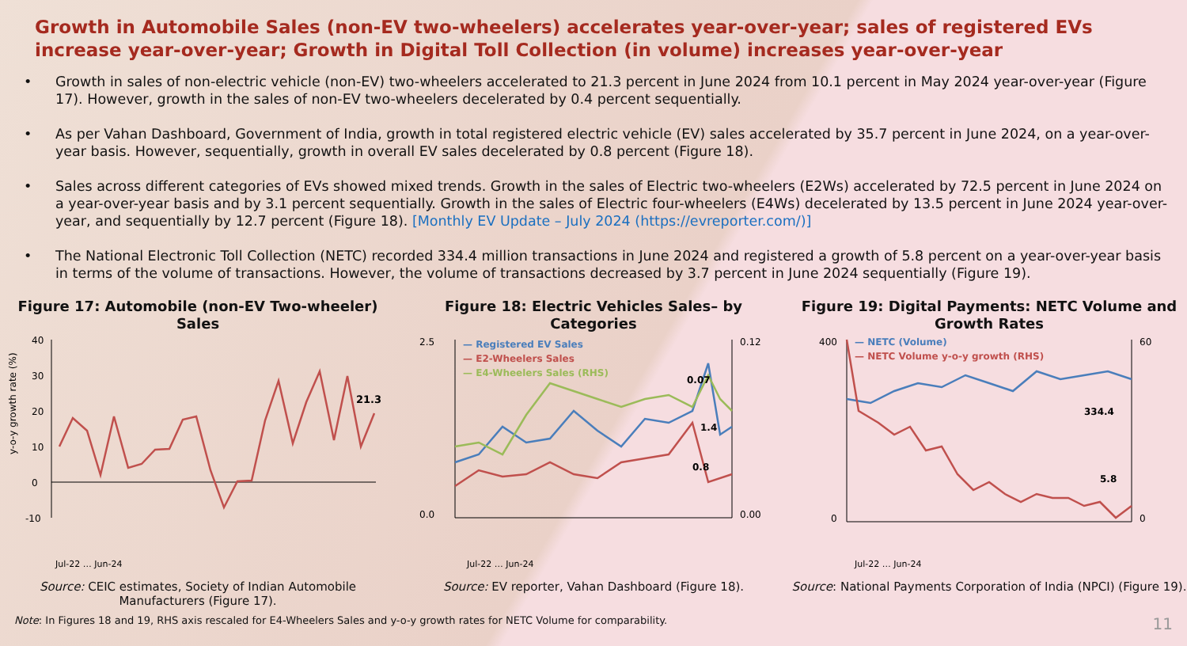Growth in Automobile Sales (non-EV two-wheelers) accelerates year-over-year; sales of registered EVs increase year-over-year; Growth in Digital Toll Collection (in volume) increases year-over-year
• Growth in sales of non-electric vehicle (non-EV) two-wheelers accelerated to 21.3 percent in June 2024 from 10.1 percent in May 2024 year-over-year (Figure 17). However, growth in the sales of non-EV two-wheelers decelerated by 0.4 percent sequentially.
• As per Vahan Dashboard, Government of India, growth in total registered electric vehicle (EV) sales accelerated by 35.7 percent in June 2024, on a year-over-year basis. However, sequentially, growth in overall EV sales decelerated by 0.8 percent (Figure 18).
• Sales across different categories of EVs showed mixed trends. Growth in the sales of Electric two-wheelers (E2Ws) accelerated by 72.5 percent in June 2024 on a year-over-year basis and by 3.1 percent sequentially. Growth in the sales of Electric four-wheelers (E4Ws) decelerated by 13.5 percent in June 2024 year-over-year, and sequentially by 12.7 percent (Figure 18). [Monthly EV Update – July 2024 (https://evreporter.com/)]
• The National Electronic Toll Collection (NETC) recorded 334.4 million transactions in June 2024 and registered a growth of 5.8 percent on a year-over-year basis in terms of the volume of transactions. However, the volume of transactions decreased by 3.7 percent in June 2024 sequentially (Figure 19).
Figure 17: Automobile (non-EV Two-wheeler) Sales
y-o-y growth rate (%)
40
30
20
10
0
-10
21.3
Jul-22 … Jun-24
Source: CEIC estimates, Society of Indian Automobile Manufacturers (Figure 17).
Figure 18: Electric Vehicles Sales– by Categories
2.5
0.0
0.12
0.00
— Registered EV Sales
— E2-Wheelers Sales
— E4-Wheelers Sales (RHS)
1.4
0.8
0.07
Jul-22 … Jun-24
Source: EV reporter, Vahan Dashboard (Figure 18).
Figure 19: Digital Payments: NETC Volume and Growth Rates
400
0
60
0
— NETC (Volume)
— NETC Volume y-o-y growth (RHS)
334.4
5.8
Jul-22 … Jun-24
Source: National Payments Corporation of India (NPCI) (Figure 19).
Note: In Figures 18 and 19, RHS axis rescaled for E4-Wheelers Sales and y-o-y growth rates for NETC Volume for comparability. 11